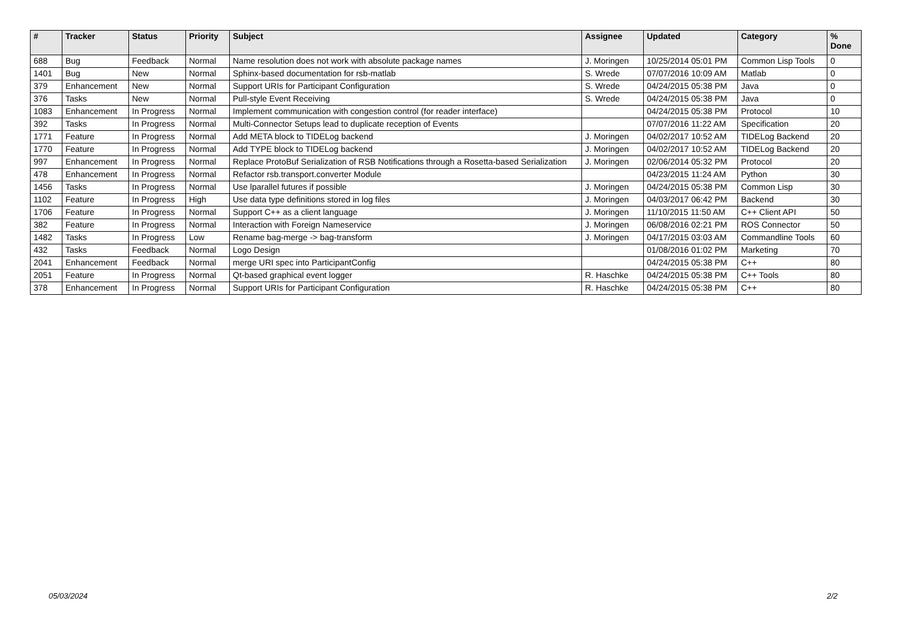| # | Tracker | Status | Priority | Subject | Assignee | Updated | Category | % Done |
| --- | --- | --- | --- | --- | --- | --- | --- | --- |
| 688 | Bug | Feedback | Normal | Name resolution does not work with absolute package names | J. Moringen | 10/25/2014 05:01 PM | Common Lisp Tools | 0 |
| 1401 | Bug | New | Normal | Sphinx-based documentation for rsb-matlab | S. Wrede | 07/07/2016 10:09 AM | Matlab | 0 |
| 379 | Enhancement | New | Normal | Support URIs for Participant Configuration | S. Wrede | 04/24/2015 05:38 PM | Java | 0 |
| 376 | Tasks | New | Normal | Pull-style Event Receiving | S. Wrede | 04/24/2015 05:38 PM | Java | 0 |
| 1083 | Enhancement | In Progress | Normal | Implement communication with congestion control (for reader interface) | | 04/24/2015 05:38 PM | Protocol | 10 |
| 392 | Tasks | In Progress | Normal | Multi-Connector Setups lead to duplicate reception of Events | | 07/07/2016 11:22 AM | Specification | 20 |
| 1771 | Feature | In Progress | Normal | Add META block to TIDELog backend | J. Moringen | 04/02/2017 10:52 AM | TIDELog Backend | 20 |
| 1770 | Feature | In Progress | Normal | Add TYPE block to TIDELog backend | J. Moringen | 04/02/2017 10:52 AM | TIDELog Backend | 20 |
| 997 | Enhancement | In Progress | Normal | Replace ProtoBuf Serialization of RSB Notifications through a Rosetta-based Serialization | J. Moringen | 02/06/2014 05:32 PM | Protocol | 20 |
| 478 | Enhancement | In Progress | Normal | Refactor rsb.transport.converter Module | | 04/23/2015 11:24 AM | Python | 30 |
| 1456 | Tasks | In Progress | Normal | Use lparallel futures if possible | J. Moringen | 04/24/2015 05:38 PM | Common Lisp | 30 |
| 1102 | Feature | In Progress | High | Use data type definitions stored in log files | J. Moringen | 04/03/2017 06:42 PM | Backend | 30 |
| 1706 | Feature | In Progress | Normal | Support C++ as a client language | J. Moringen | 11/10/2015 11:50 AM | C++ Client API | 50 |
| 382 | Feature | In Progress | Normal | Interaction with Foreign Nameservice | J. Moringen | 06/08/2016 02:21 PM | ROS Connector | 50 |
| 1482 | Tasks | In Progress | Low | Rename bag-merge -> bag-transform | J. Moringen | 04/17/2015 03:03 AM | Commandline Tools | 60 |
| 432 | Tasks | Feedback | Normal | Logo Design | | 01/08/2016 01:02 PM | Marketing | 70 |
| 2041 | Enhancement | Feedback | Normal | merge URI spec into ParticipantConfig | | 04/24/2015 05:38 PM | C++ | 80 |
| 2051 | Feature | In Progress | Normal | Qt-based graphical event logger | R. Haschke | 04/24/2015 05:38 PM | C++ Tools | 80 |
| 378 | Enhancement | In Progress | Normal | Support URIs for Participant Configuration | R. Haschke | 04/24/2015 05:38 PM | C++ | 80 |
05/03/2024 2/2